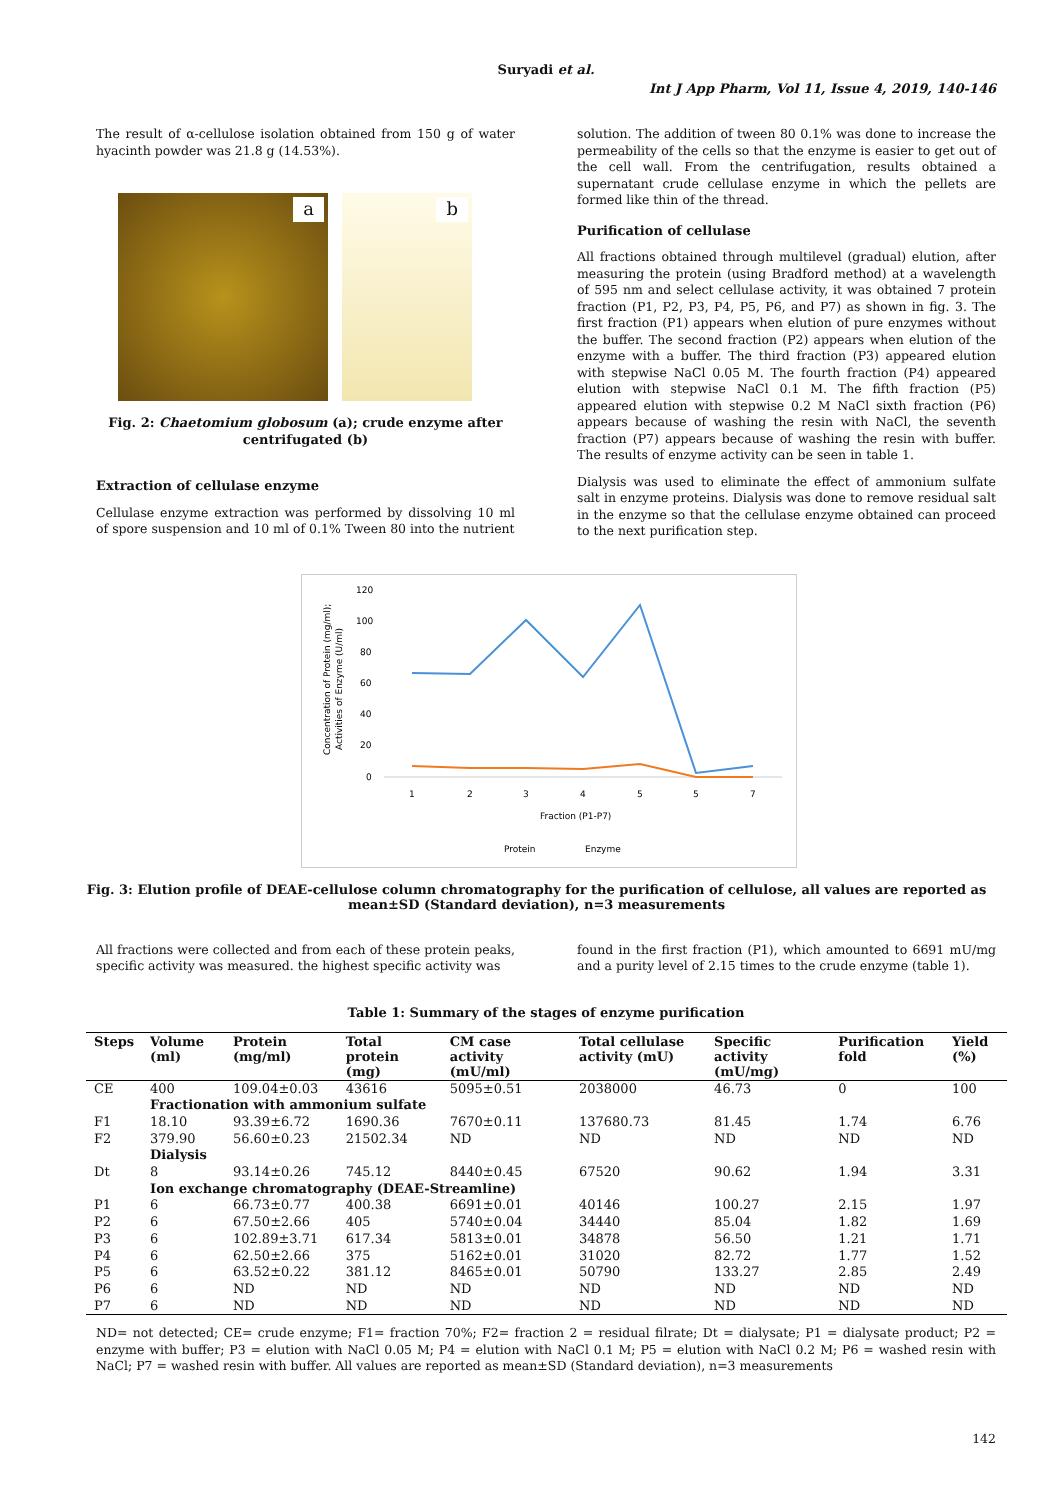Suryadi et al.
Int J App Pharm, Vol 11, Issue 4, 2019, 140-146
The result of α-cellulose isolation obtained from 150 g of water hyacinth powder was 21.8 g (14.53%).
a
b
Fig. 2: Chaetomium globosum (a); crude enzyme after centrifugated (b)
Extraction of cellulase enzyme
Cellulase enzyme extraction was performed by dissolving 10 ml of spore suspension and 10 ml of 0.1% Tween 80 into the nutrient
solution. The addition of tween 80 0.1% was done to increase the permeability of the cells so that the enzyme is easier to get out of the cell wall. From the centrifugation, results obtained a supernatant crude cellulase enzyme in which the pellets are formed like thin of the thread.
Purification of cellulase
All fractions obtained through multilevel (gradual) elution, after measuring the protein (using Bradford method) at a wavelength of 595 nm and select cellulase activity, it was obtained 7 protein fraction (P1, P2, P3, P4, P5, P6, and P7) as shown in fig. 3. The first fraction (P1) appears when elution of pure enzymes without the buffer. The second fraction (P2) appears when elution of the enzyme with a buffer. The third fraction (P3) appeared elution with stepwise NaCl 0.05 M. The fourth fraction (P4) appeared elution with stepwise NaCl 0.1 M. The fifth fraction (P5) appeared elution with stepwise 0.2 M NaCl sixth fraction (P6) appears because of washing the resin with NaCl, the seventh fraction (P7) appears because of washing the resin with buffer. The results of enzyme activity can be seen in table 1.
Dialysis was used to eliminate the effect of ammonium sulfate salt in enzyme proteins. Dialysis was done to remove residual salt in the enzyme so that the cellulase enzyme obtained can proceed to the next purification step.
Concentration of Protein (mg/ml);
Activities of Enzyme (U/ml)
120
100
80
60
40
20
0
1
2
3
4
5
5
7
Fraction (P1-P7)
Protein
Enzyme
Fig. 3: Elution profile of DEAE-cellulose column chromatography for the purification of cellulose, all values are reported as mean±SD (Standard deviation), n=3 measurements
All fractions were collected and from each of these protein peaks, specific activity was measured. the highest specific activity was
found in the first fraction (P1), which amounted to 6691 mU/mg and a purity level of 2.15 times to the crude enzyme (table 1).
Table 1: Summary of the stages of enzyme purification
| Steps | Volume (ml) | Protein (mg/ml) | Total protein (mg) | CM case activity (mU/ml) | Total cellulase activity (mU) | Specific activity (mU/mg) | Purification fold | Yield (%) |
| --- | --- | --- | --- | --- | --- | --- | --- | --- |
| CE | 400 | 109.04±0.03 | 43616 | 5095±0.51 | 2038000 | 46.73 | 0 | 100 |
| | Fractionation with ammonium sulfate | | | | | | | |
| F1 | 18.10 | 93.39±6.72 | 1690.36 | 7670±0.11 | 137680.73 | 81.45 | 1.74 | 6.76 |
| F2 | 379.90 | 56.60±0.23 | 21502.34 | ND | ND | ND | ND | ND |
| | Dialysis | | | | | | | |
| Dt | 8 | 93.14±0.26 | 745.12 | 8440±0.45 | 67520 | 90.62 | 1.94 | 3.31 |
| | Ion exchange chromatography (DEAE-Streamline) | | | | | | | |
| P1 | 6 | 66.73±0.77 | 400.38 | 6691±0.01 | 40146 | 100.27 | 2.15 | 1.97 |
| P2 | 6 | 67.50±2.66 | 405 | 5740±0.04 | 34440 | 85.04 | 1.82 | 1.69 |
| P3 | 6 | 102.89±3.71 | 617.34 | 5813±0.01 | 34878 | 56.50 | 1.21 | 1.71 |
| P4 | 6 | 62.50±2.66 | 375 | 5162±0.01 | 31020 | 82.72 | 1.77 | 1.52 |
| P5 | 6 | 63.52±0.22 | 381.12 | 8465±0.01 | 50790 | 133.27 | 2.85 | 2.49 |
| P6 | 6 | ND | ND | ND | ND | ND | ND | ND |
| P7 | 6 | ND | ND | ND | ND | ND | ND | ND |
ND= not detected; CE= crude enzyme; F1= fraction 70%; F2= fraction 2 = residual filrate; Dt = dialysate; P1 = dialysate product; P2 = enzyme with buffer; P3 = elution with NaCl 0.05 M; P4 = elution with NaCl 0.1 M; P5 = elution with NaCl 0.2 M; P6 = washed resin with NaCl; P7 = washed resin with buffer. All values are reported as mean±SD (Standard deviation), n=3 measurements
142